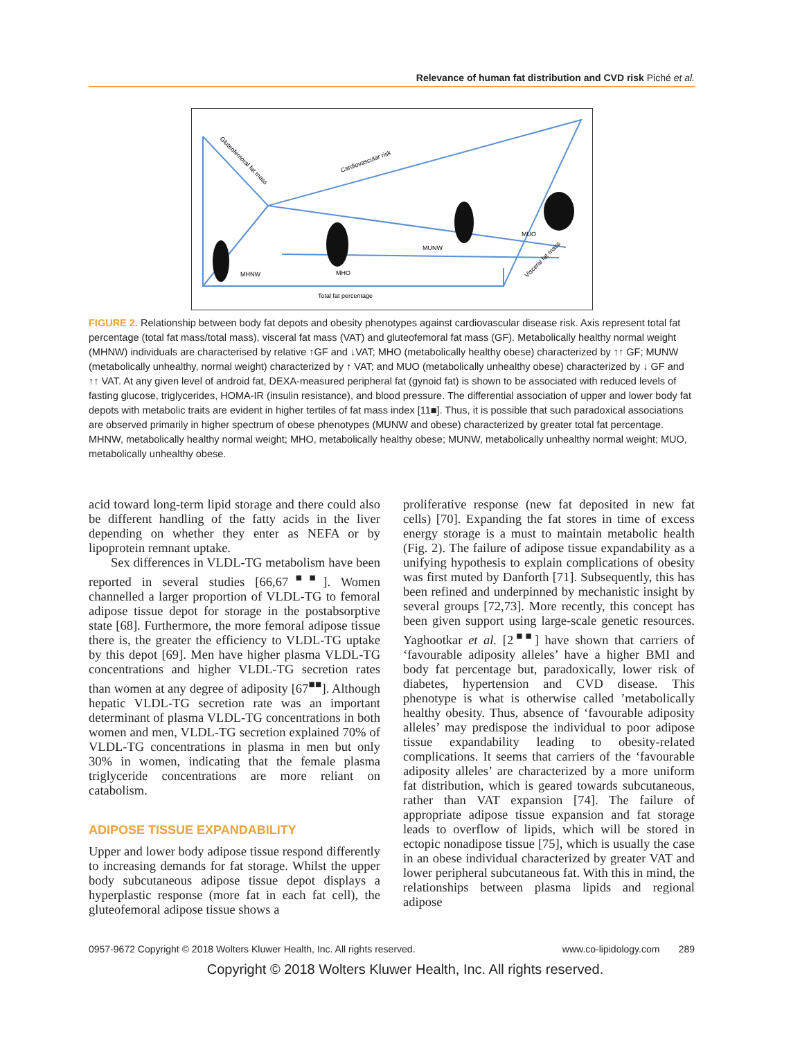Relevance of human fat distribution and CVD risk Piché et al.
MHNW
MHO
MUNW
MUO
Total fat percentage
Cardiovascular risk
Gluteofemoral fat mass
Visceral fat mass
FIGURE 2. Relationship between body fat depots and obesity phenotypes against cardiovascular disease risk. Axis represent total fat percentage (total fat mass/total mass), visceral fat mass (VAT) and gluteofemoral fat mass (GF). Metabolically healthy normal weight (MHNW) individuals are characterised by relative ↑GF and ↓VAT; MHO (metabolically healthy obese) characterized by ↑↑ GF; MUNW (metabolically unhealthy, normal weight) characterized by ↑ VAT; and MUO (metabolically unhealthy obese) characterized by ↓ GF and ↑↑ VAT. At any given level of android fat, DEXA-measured peripheral fat (gynoid fat) is shown to be associated with reduced levels of fasting glucose, triglycerides, HOMA-IR (insulin resistance), and blood pressure. The differential association of upper and lower body fat depots with metabolic traits are evident in higher tertiles of fat mass index [11■]. Thus, it is possible that such paradoxical associations are observed primarily in higher spectrum of obese phenotypes (MUNW and obese) characterized by greater total fat percentage. MHNW, metabolically healthy normal weight; MHO, metabolically healthy obese; MUNW, metabolically unhealthy normal weight; MUO, metabolically unhealthy obese.
acid toward long-term lipid storage and there could also be different handling of the fatty acids in the liver depending on whether they enter as NEFA or by lipoprotein remnant uptake.
Sex differences in VLDL-TG metabolism have been reported in several studies [66,67<sup>■■</sup>]. Women channelled a larger proportion of VLDL-TG to femoral adipose tissue depot for storage in the postabsorptive state [68]. Furthermore, the more femoral adipose tissue there is, the greater the efficiency to VLDL-TG uptake by this depot [69]. Men have higher plasma VLDL-TG concentrations and higher VLDL-TG secretion rates than women at any degree of adiposity [67<sup>■■</sup>]. Although hepatic VLDL-TG secretion rate was an important determinant of plasma VLDL-TG concentrations in both women and men, VLDL-TG secretion explained 70% of VLDL-TG concentrations in plasma in men but only 30% in women, indicating that the female plasma triglyceride concentrations are more reliant on catabolism.
ADIPOSE TISSUE EXPANDABILITY
Upper and lower body adipose tissue respond differently to increasing demands for fat storage. Whilst the upper body subcutaneous adipose tissue depot displays a hyperplastic response (more fat in each fat cell), the gluteofemoral adipose tissue shows a
proliferative response (new fat deposited in new fat cells) [70]. Expanding the fat stores in time of excess energy storage is a must to maintain metabolic health (Fig. 2). The failure of adipose tissue expandability as a unifying hypothesis to explain complications of obesity was first muted by Danforth [71]. Subsequently, this has been refined and underpinned by mechanistic insight by several groups [72,73]. More recently, this concept has been given support using large-scale genetic resources. Yaghootkar et al. [2<sup>■■</sup>] have shown that carriers of ‘favourable adiposity alleles’ have a higher BMI and body fat percentage but, paradoxically, lower risk of diabetes, hypertension and CVD disease. This phenotype is what is otherwise called ’metabolically healthy obesity. Thus, absence of ‘favourable adiposity alleles’ may predispose the individual to poor adipose tissue expandability leading to obesity-related complications. It seems that carriers of the ‘favourable adiposity alleles’ are characterized by a more uniform fat distribution, which is geared towards subcutaneous, rather than VAT expansion [74]. The failure of appropriate adipose tissue expansion and fat storage leads to overflow of lipids, which will be stored in ectopic nonadipose tissue [75], which is usually the case in an obese individual characterized by greater VAT and lower peripheral subcutaneous fat. With this in mind, the relationships between plasma lipids and regional adipose
0957-9672 Copyright © 2018 Wolters Kluwer Health, Inc. All rights reserved. www.co-lipidology.com 289
Copyright © 2018 Wolters Kluwer Health, Inc. All rights reserved.